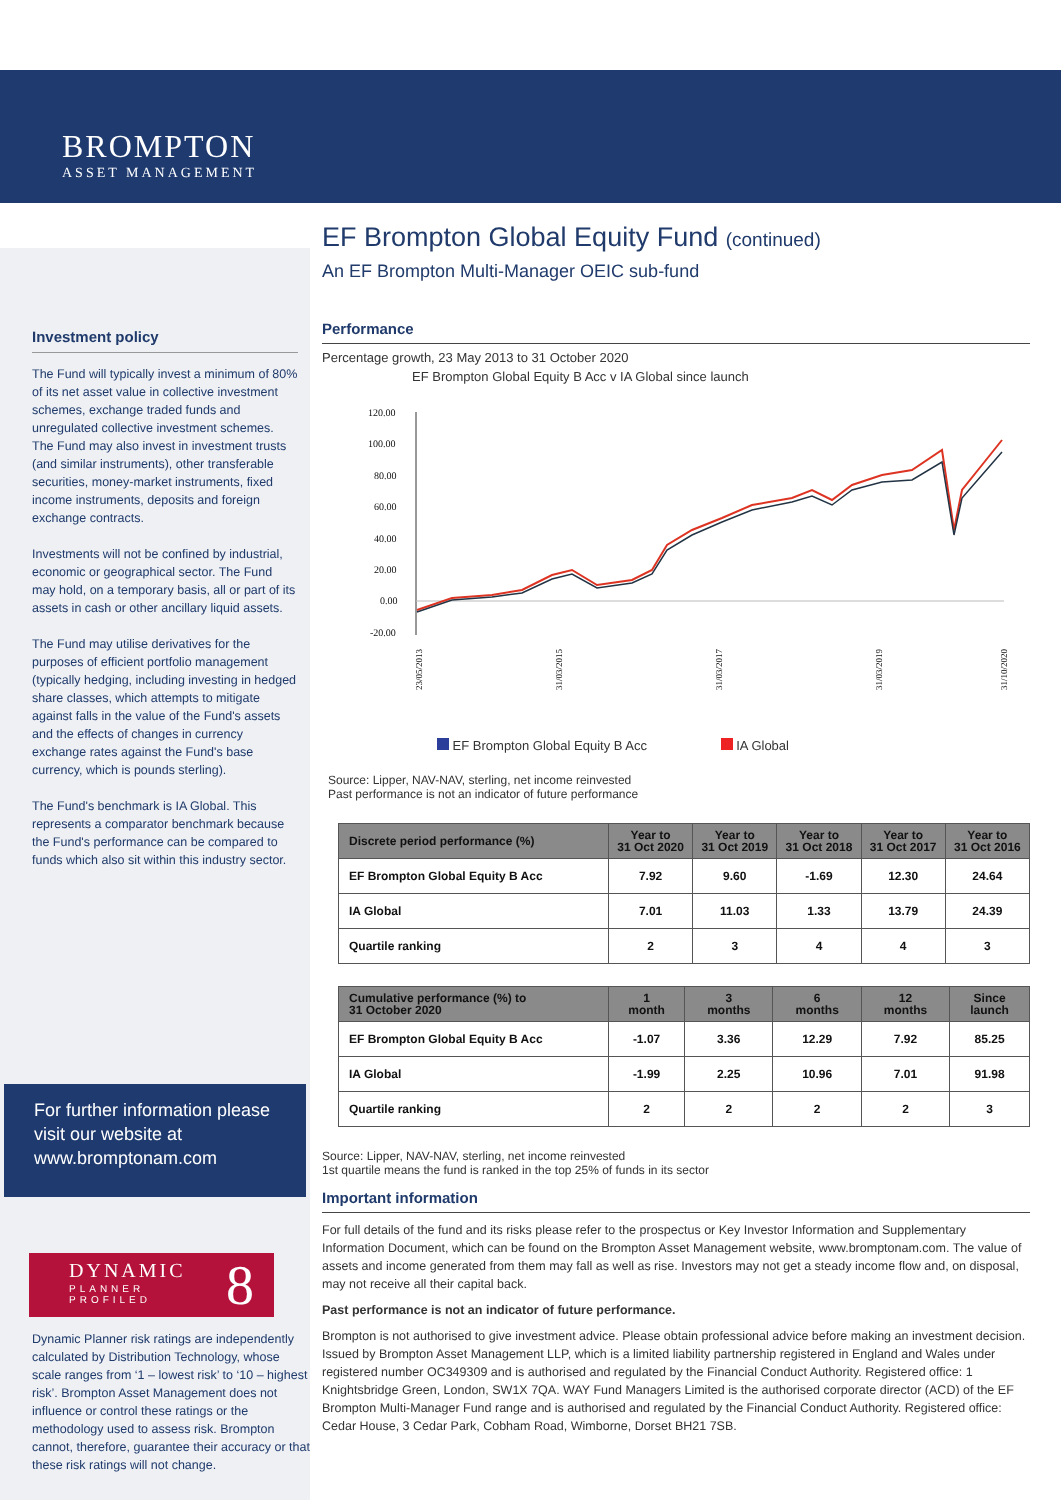BROMPTON
ASSET MANAGEMENT
Investment policy
The Fund will typically invest a minimum of 80% of its net asset value in collective investment schemes, exchange traded funds and unregulated collective investment schemes. The Fund may also invest in investment trusts (and similar instruments), other transferable securities, money-market instruments, fixed income instruments, deposits and foreign exchange contracts.
Investments will not be confined by industrial, economic or geographical sector. The Fund may hold, on a temporary basis, all or part of its assets in cash or other ancillary liquid assets.
The Fund may utilise derivatives for the purposes of efficient portfolio management (typically hedging, including investing in hedged share classes, which attempts to mitigate against falls in the value of the Fund's assets and the effects of changes in currency exchange rates against the Fund's base currency, which is pounds sterling).
The Fund's benchmark is IA Global. This represents a comparator benchmark because the Fund's performance can be compared to funds which also sit within this industry sector.
For further information please visit our website at www.bromptonam.com
DYNAMIC
PLANNER
PROFILED
8
Dynamic Planner risk ratings are independently calculated by Distribution Technology, whose scale ranges from ‘1 – lowest risk’ to ‘10 – highest risk’. Brompton Asset Management does not influence or control these ratings or the methodology used to assess risk. Brompton cannot, therefore, guarantee their accuracy or that these risk ratings will not change.
EF Brompton Global Equity Fund (continued)
An EF Brompton Multi-Manager OEIC sub-fund
Performance
Percentage growth, 23 May 2013 to 31 October 2020
EF Brompton Global Equity B Acc v IA Global since launch
120.00
100.00
80.00
60.00
40.00
20.00
0.00
-20.00
23/05/2013
31/03/2015
31/03/2017
31/03/2019
31/10/2020
EF Brompton Global Equity B Acc IA Global
Source: Lipper, NAV-NAV, sterling, net income reinvested
Past performance is not an indicator of future performance
| Discrete period performance (%) | Year to 31 Oct 2020 | Year to 31 Oct 2019 | Year to 31 Oct 2018 | Year to 31 Oct 2017 | Year to 31 Oct 2016 |
| --- | --- | --- | --- | --- | --- |
| EF Brompton Global Equity B Acc | 7.92 | 9.60 | -1.69 | 12.30 | 24.64 |
| IA Global | 7.01 | 11.03 | 1.33 | 13.79 | 24.39 |
| Quartile ranking | 2 | 3 | 4 | 4 | 3 |
| Cumulative performance (%) to 31 October 2020 | 1 month | 3 months | 6 months | 12 months | Since launch |
| --- | --- | --- | --- | --- | --- |
| EF Brompton Global Equity B Acc | -1.07 | 3.36 | 12.29 | 7.92 | 85.25 |
| IA Global | -1.99 | 2.25 | 10.96 | 7.01 | 91.98 |
| Quartile ranking | 2 | 2 | 2 | 2 | 3 |
Source: Lipper, NAV-NAV, sterling, net income reinvested
1st quartile means the fund is ranked in the top 25% of funds in its sector
Important information
For full details of the fund and its risks please refer to the prospectus or Key Investor Information and Supplementary Information Document, which can be found on the Brompton Asset Management website, www.bromptonam.com. The value of assets and income generated from them may fall as well as rise. Investors may not get a steady income flow and, on disposal, may not receive all their capital back.
Past performance is not an indicator of future performance.
Brompton is not authorised to give investment advice. Please obtain professional advice before making an investment decision. Issued by Brompton Asset Management LLP, which is a limited liability partnership registered in England and Wales under registered number OC349309 and is authorised and regulated by the Financial Conduct Authority. Registered office: 1 Knightsbridge Green, London, SW1X 7QA. WAY Fund Managers Limited is the authorised corporate director (ACD) of the EF Brompton Multi-Manager Fund range and is authorised and regulated by the Financial Conduct Authority. Registered office: Cedar House, 3 Cedar Park, Cobham Road, Wimborne, Dorset BH21 7SB.